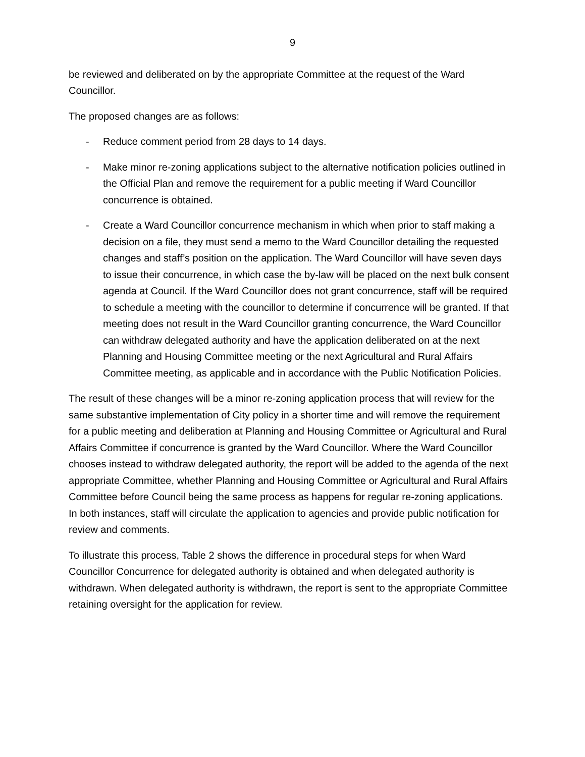9
be reviewed and deliberated on by the appropriate Committee at the request of the Ward Councillor.
The proposed changes are as follows:
- Reduce comment period from 28 days to 14 days.
- Make minor re-zoning applications subject to the alternative notification policies outlined in the Official Plan and remove the requirement for a public meeting if Ward Councillor concurrence is obtained.
- Create a Ward Councillor concurrence mechanism in which when prior to staff making a decision on a file, they must send a memo to the Ward Councillor detailing the requested changes and staff’s position on the application. The Ward Councillor will have seven days to issue their concurrence, in which case the by-law will be placed on the next bulk consent agenda at Council. If the Ward Councillor does not grant concurrence, staff will be required to schedule a meeting with the councillor to determine if concurrence will be granted. If that meeting does not result in the Ward Councillor granting concurrence, the Ward Councillor can withdraw delegated authority and have the application deliberated on at the next Planning and Housing Committee meeting or the next Agricultural and Rural Affairs Committee meeting, as applicable and in accordance with the Public Notification Policies.
The result of these changes will be a minor re-zoning application process that will review for the same substantive implementation of City policy in a shorter time and will remove the requirement for a public meeting and deliberation at Planning and Housing Committee or Agricultural and Rural Affairs Committee if concurrence is granted by the Ward Councillor. Where the Ward Councillor chooses instead to withdraw delegated authority, the report will be added to the agenda of the next appropriate Committee, whether Planning and Housing Committee or Agricultural and Rural Affairs Committee before Council being the same process as happens for regular re-zoning applications. In both instances, staff will circulate the application to agencies and provide public notification for review and comments.
To illustrate this process, Table 2 shows the difference in procedural steps for when Ward Councillor Concurrence for delegated authority is obtained and when delegated authority is withdrawn. When delegated authority is withdrawn, the report is sent to the appropriate Committee retaining oversight for the application for review.